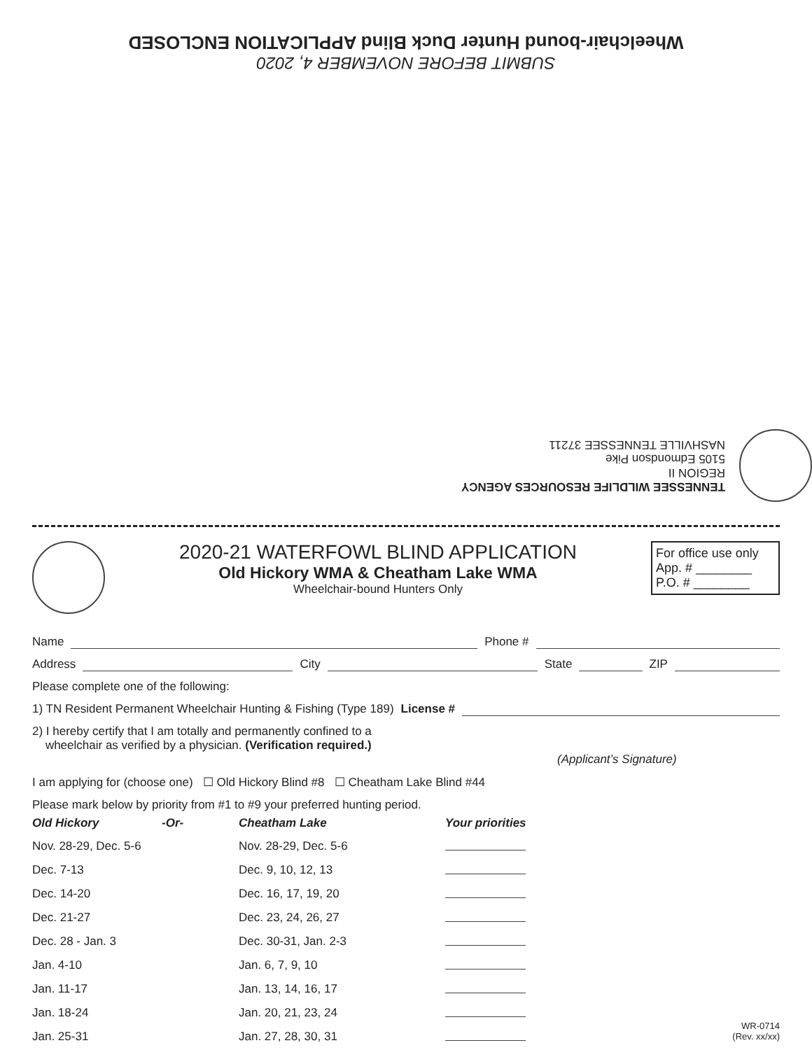SUBMIT BEFORE NOVEMBER 4, 2020
Wheelchair-bound Hunter Duck Blind APPLICATION ENCLOSED
TENNESSEE WILDLIFE RESOURCES AGENCY
REGION II
5105 Edmondson Pike
NASHVILLE TENNESSEE 37211
2020-21 WATERFOWL BLIND APPLICATION
Old Hickory WMA & Cheatham Lake WMA
Wheelchair-bound Hunters Only
For office use only
App. # ________
P.O. # ________
Name Phone #
Address City State ZIP
Please complete one of the following:
1) TN Resident Permanent Wheelchair Hunting & Fishing (Type 189) License #
2) I hereby certify that I am totally and permanently confined to a
wheelchair as verified by a physician. (Verification required.)
(Applicant’s Signature)
I am applying for (choose one) ☐ Old Hickory Blind #8 ☐ Cheatham Lake Blind #44
Please mark below by priority from #1 to #9 your preferred hunting period.
| Old Hickory | -Or- | Cheatham Lake | Your priorities |
| --- | --- | --- | --- |
| Nov. 28-29, Dec. 5-6 | | Nov. 28-29, Dec. 5-6 | |
| Dec. 7-13 | | Dec. 9, 10, 12, 13 | |
| Dec. 14-20 | | Dec. 16, 17, 19, 20 | |
| Dec. 21-27 | | Dec. 23, 24, 26, 27 | |
| Dec. 28 - Jan. 3 | | Dec. 30-31, Jan. 2-3 | |
| Jan. 4-10 | | Jan. 6, 7, 9, 10 | |
| Jan. 11-17 | | Jan. 13, 14, 16, 17 | |
| Jan. 18-24 | | Jan. 20, 21, 23, 24 | |
| Jan. 25-31 | | Jan. 27, 28, 30, 31 | |
WR-0714
(Rev. xx/xx)